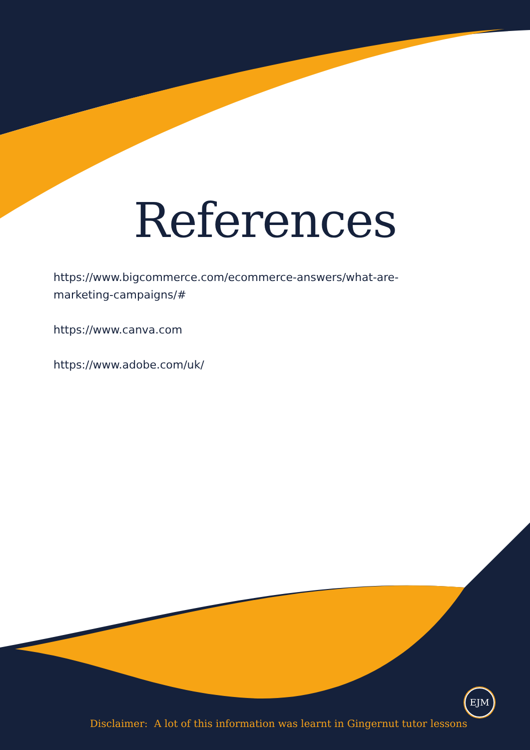References
https://www.bigcommerce.com/ecommerce-answers/what-are-marketing-campaigns/#
https://www.canva.com
https://www.adobe.com/uk/
EJM
Disclaimer: A lot of this information was learnt in Gingernut tutor lessons